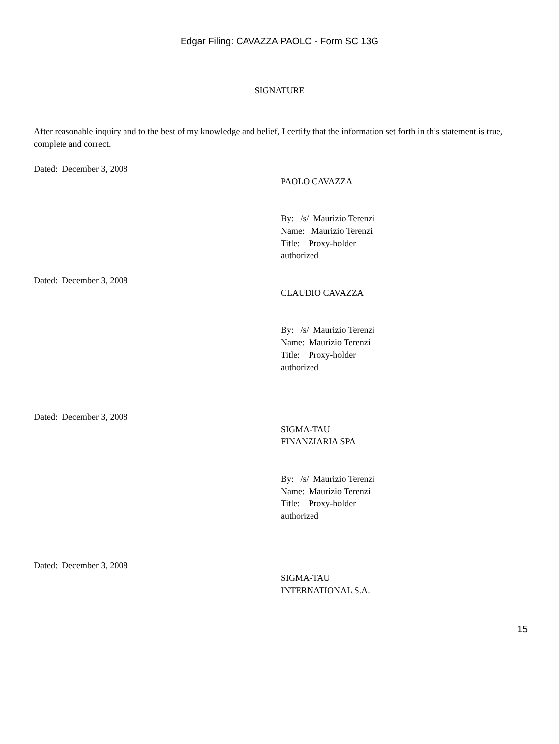Edgar Filing: CAVAZZA PAOLO - Form SC 13G
SIGNATURE
After reasonable inquiry and to the best of my knowledge and belief, I certify that the information set forth in this statement is true, complete and correct.
Dated: December 3, 2008
PAOLO CAVAZZA
By: /s/ Maurizio Terenzi
Name: Maurizio Terenzi
Title: Proxy-holder authorized
Dated: December 3, 2008
CLAUDIO CAVAZZA
By: /s/ Maurizio Terenzi
Name: Maurizio Terenzi
Title: Proxy-holder authorized
Dated: December 3, 2008
SIGMA-TAU FINANZIARIA SPA
By: /s/ Maurizio Terenzi
Name: Maurizio Terenzi
Title: Proxy-holder authorized
Dated: December 3, 2008
SIGMA-TAU INTERNATIONAL S.A.
15